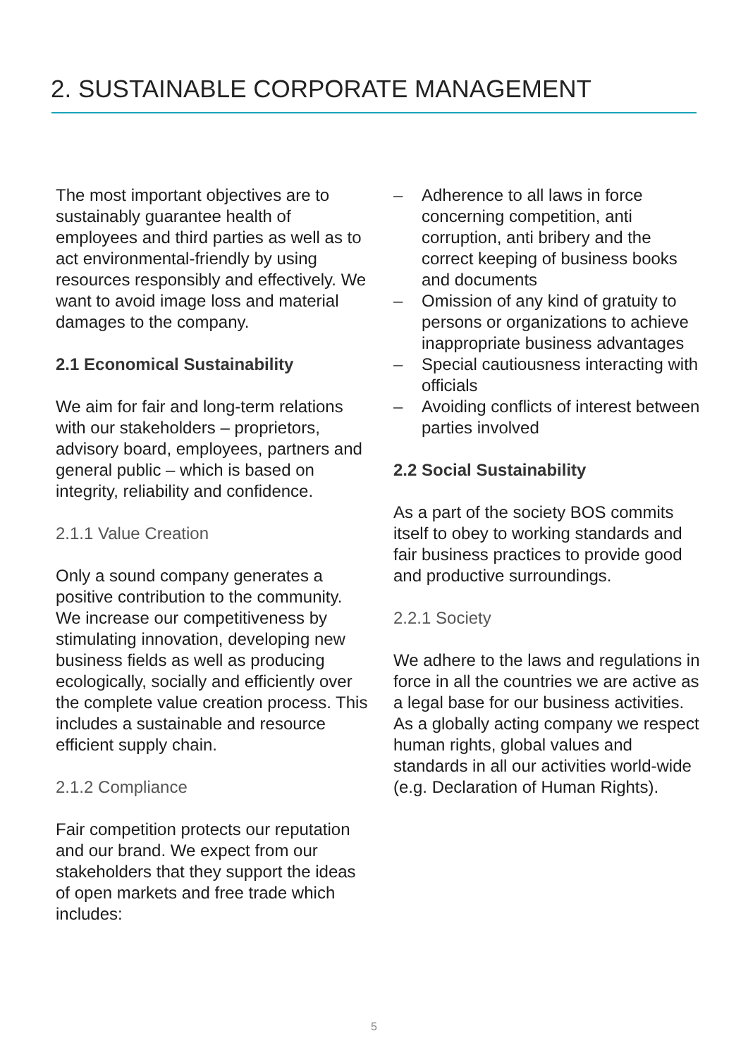2. SUSTAINABLE CORPORATE MANAGEMENT
The most important objectives are to sustainably guarantee health of employees and third parties as well as to act environmental-friendly by using resources responsibly and effectively. We want to avoid image loss and material damages to the company.
2.1 Economical Sustainability
We aim for fair and long-term relations with our stakeholders – proprietors, advisory board, employees, partners and general public – which is based on integrity, reliability and confidence.
2.1.1 Value Creation
Only a sound company generates a positive contribution to the community. We increase our competitiveness by stimulating innovation, developing new business fields as well as producing ecologically, socially and efficiently over the complete value creation process. This includes a sustainable and resource efficient supply chain.
2.1.2 Compliance
Fair competition protects our reputation and our brand. We expect from our stakeholders that they support the ideas of open markets and free trade which includes:
– Adherence to all laws in force concerning competition, anti corruption, anti bribery and the correct keeping of business books and documents
– Omission of any kind of gratuity to persons or organizations to achieve inappropriate business advantages
– Special cautiousness interacting with officials
– Avoiding conflicts of interest between parties involved
2.2 Social Sustainability
As a part of the society BOS commits itself to obey to working standards and fair business practices to provide good and productive surroundings.
2.2.1 Society
We adhere to the laws and regulations in force in all the countries we are active as a legal base for our business activities. As a globally acting company we respect human rights, global values and standards in all our activities world-wide (e.g. Declaration of Human Rights).
5